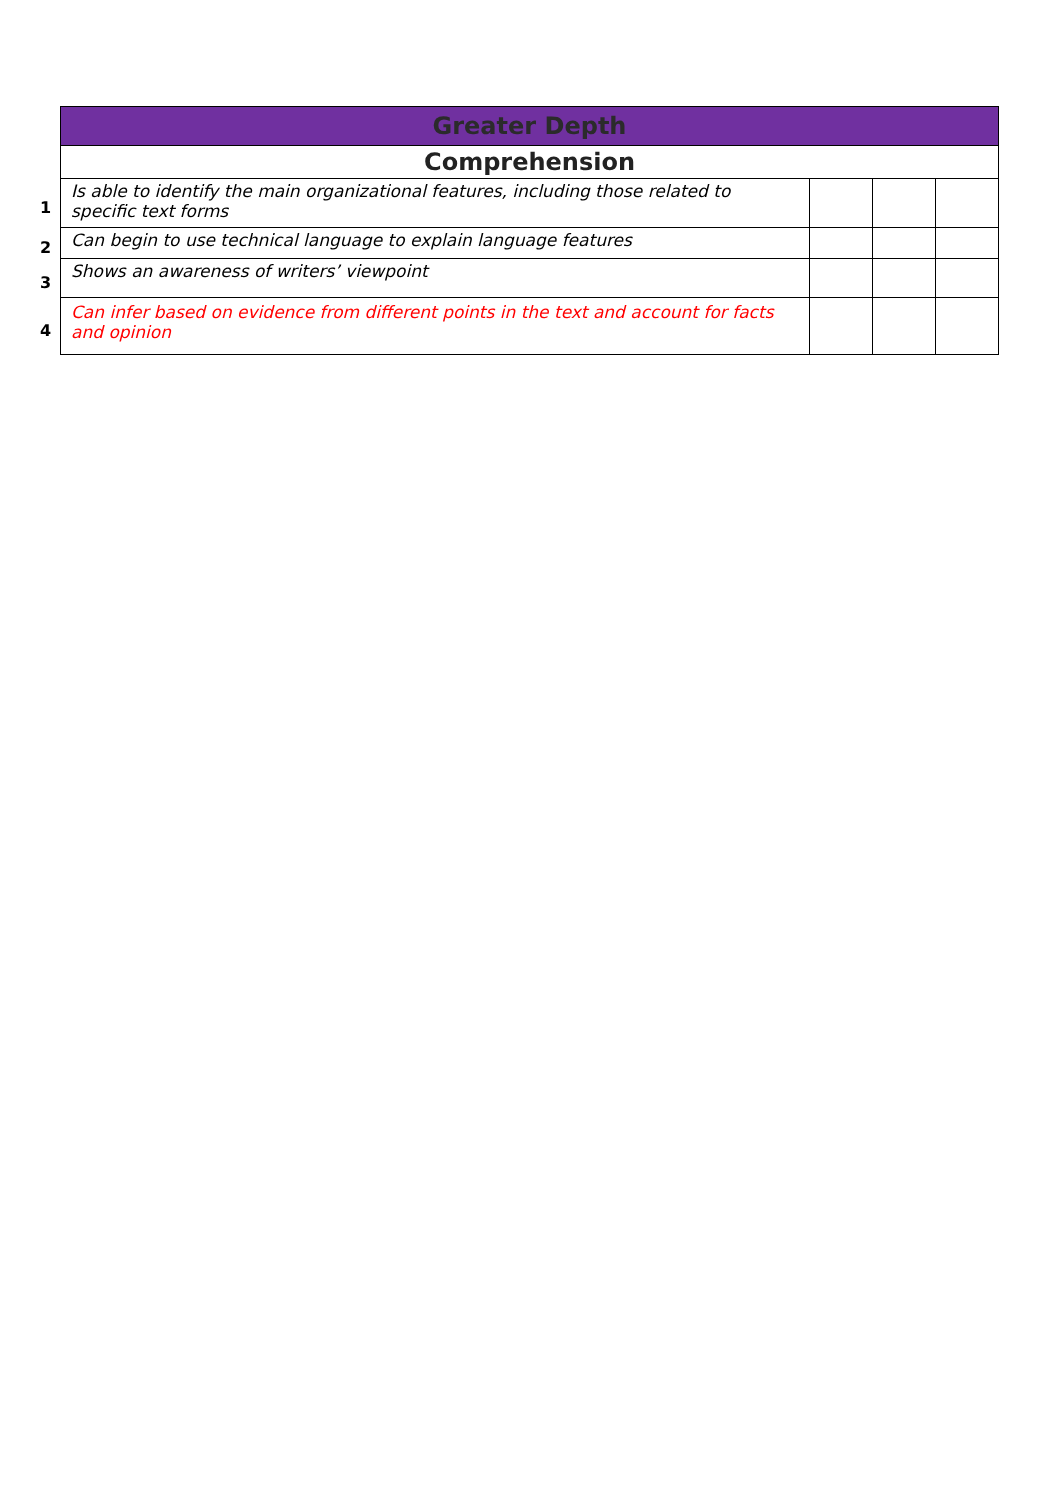| | Greater Depth | | | |
| | Comprehension | | | |
| 1 | Is able to identify the main organizational features, including those related to specific text forms | | | |
| 2 | Can begin to use technical language to explain language features | | | |
| 3 | Shows an awareness of writers’ viewpoint | | | |
| 4 | Can infer based on evidence from different points in the text and account for facts and opinion | | | |